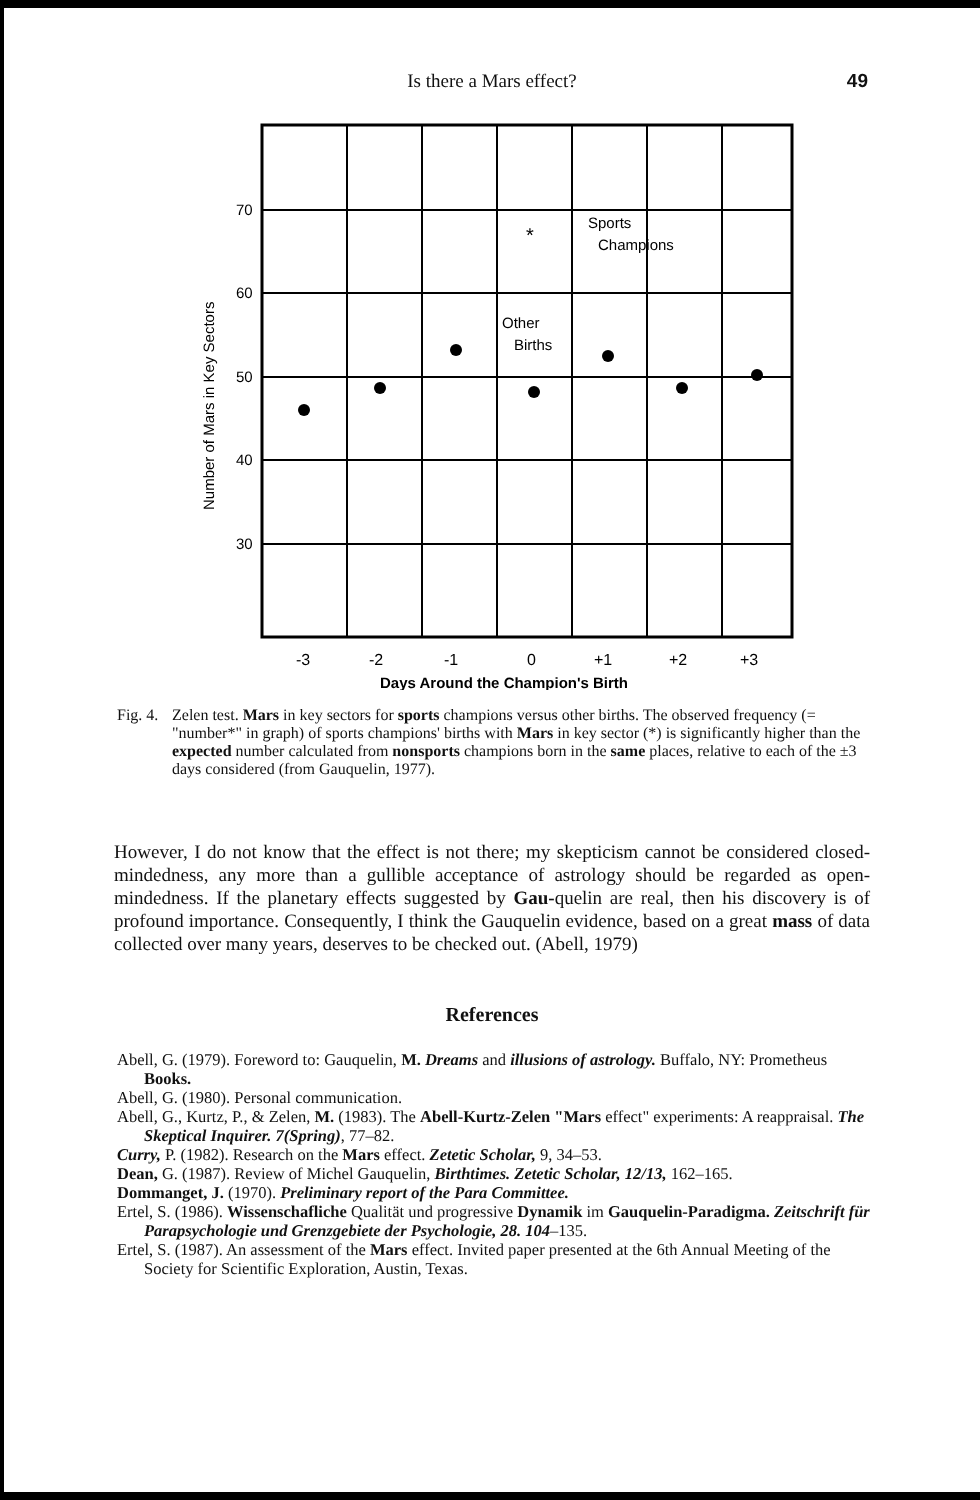Is there a Mars effect? 49
70
60
50
40
30
Number of Mars in Key Sectors
*
Sports
Champions
Other
Births
-3
-2
-1
0
+1
+2
+3
Days Around the Champion's Birth
Fig. 4. Zelen test. Mars in key sectors for sports champions versus other births. The observed frequency (= "number*" in graph) of sports champions' births with Mars in key sector (*) is significantly higher than the expected number calculated from nonsports champions born in the same places, relative to each of the ±3 days considered (from Gauquelin, 1977).
However, I do not know that the effect is not there; my skepticism cannot be considered closed-mindedness, any more than a gullible acceptance of astrology should be regarded as open-mindedness. If the planetary effects suggested by Gau-quelin are real, then his discovery is of profound importance. Consequently, I think the Gauquelin evidence, based on a great mass of data collected over many years, deserves to be checked out. (Abell, 1979)
References
Abell, G. (1979). Foreword to: Gauquelin, M. Dreams and illusions of astrology. Buffalo, NY: Prometheus Books.
Abell, G. (1980). Personal communication.
Abell, G., Kurtz, P., & Zelen, M. (1983). The Abell-Kurtz-Zelen "Mars effect" experiments: A reappraisal. The Skeptical Inquirer. 7(Spring), 77–82.
Curry, P. (1982). Research on the Mars effect. Zetetic Scholar, 9, 34–53.
Dean, G. (1987). Review of Michel Gauquelin, Birthtimes. Zetetic Scholar, 12/13, 162–165.
Dommanget, J. (1970). Preliminary report of the Para Committee.
Ertel, S. (1986). Wissenschafliche Qualität und progressive Dynamik im Gauquelin-Paradigma. Zeitschrift für Parapsychologie und Grenzgebiete der Psychologie, 28. 104–135.
Ertel, S. (1987). An assessment of the Mars effect. Invited paper presented at the 6th Annual Meeting of the Society for Scientific Exploration, Austin, Texas.